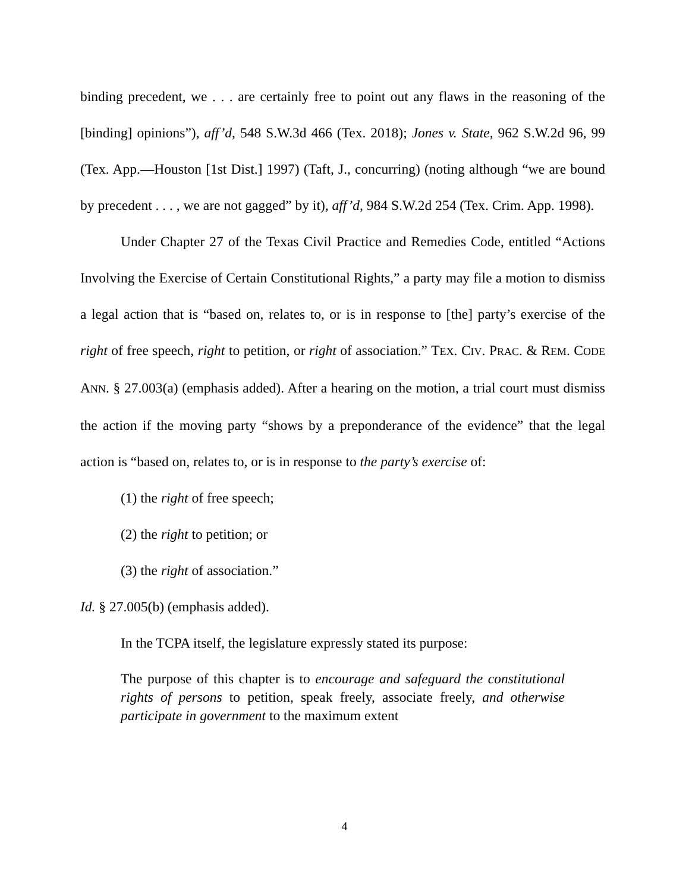binding precedent, we . . . are certainly free to point out any flaws in the reasoning of the [binding] opinions”), aff’d, 548 S.W.3d 466 (Tex. 2018); Jones v. State, 962 S.W.2d 96, 99 (Tex. App.—Houston [1st Dist.] 1997) (Taft, J., concurring) (noting although “we are bound by precedent . . . , we are not gagged” by it), aff’d, 984 S.W.2d 254 (Tex. Crim. App. 1998).
Under Chapter 27 of the Texas Civil Practice and Remedies Code, entitled “Actions Involving the Exercise of Certain Constitutional Rights,” a party may file a motion to dismiss a legal action that is “based on, relates to, or is in response to [the] party’s exercise of the right of free speech, right to petition, or right of association.” TEX. CIV. PRAC. & REM. CODE ANN. § 27.003(a) (emphasis added). After a hearing on the motion, a trial court must dismiss the action if the moving party “shows by a preponderance of the evidence” that the legal action is “based on, relates to, or is in response to the party’s exercise of:
(1) the right of free speech;
(2) the right to petition; or
(3) the right of association.”
Id. § 27.005(b) (emphasis added).
In the TCPA itself, the legislature expressly stated its purpose:
The purpose of this chapter is to encourage and safeguard the constitutional rights of persons to petition, speak freely, associate freely, and otherwise participate in government to the maximum extent
4